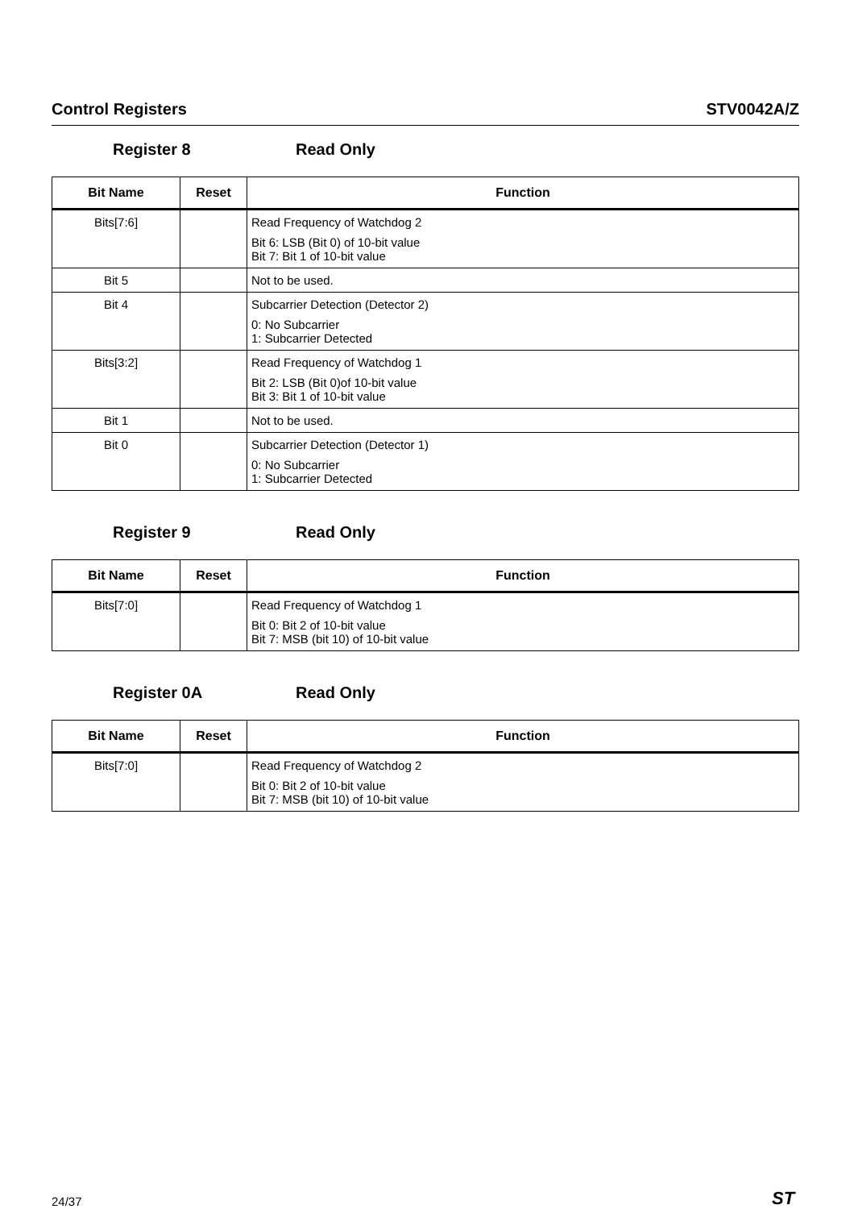Control Registers STV0042A/Z
Register 8 Read Only
| Bit Name | Reset | Function |
| --- | --- | --- |
| Bits[7:6] | | Read Frequency of Watchdog 2 Bit 6: LSB (Bit 0) of 10-bit value Bit 7: Bit 1 of 10-bit value |
| Bit 5 | | Not to be used. |
| Bit 4 | | Subcarrier Detection (Detector 2) 0: No Subcarrier 1: Subcarrier Detected |
| Bits[3:2] | | Read Frequency of Watchdog 1 Bit 2: LSB (Bit 0)of 10-bit value Bit 3: Bit 1 of 10-bit value |
| Bit 1 | | Not to be used. |
| Bit 0 | | Subcarrier Detection (Detector 1) 0: No Subcarrier 1: Subcarrier Detected |
Register 9 Read Only
| Bit Name | Reset | Function |
| --- | --- | --- |
| Bits[7:0] | | Read Frequency of Watchdog 1 Bit 0: Bit 2 of 10-bit value Bit 7: MSB (bit 10) of 10-bit value |
Register 0A Read Only
| Bit Name | Reset | Function |
| --- | --- | --- |
| Bits[7:0] | | Read Frequency of Watchdog 2 Bit 0: Bit 2 of 10-bit value Bit 7: MSB (bit 10) of 10-bit value |
24/37 ST